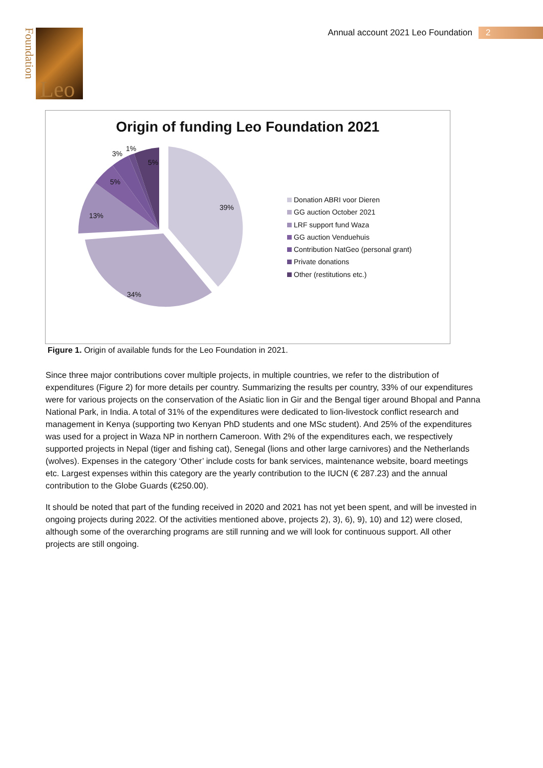Annual account 2021 Leo Foundation
2
Foundation
Leo
Origin of funding Leo Foundation 2021
39%
34%
13%
5%
3%
1%
5%
Donation ABRI voor Dieren
GG auction October 2021
LRF support fund Waza
GG auction Venduehuis
Contribution NatGeo (personal grant)
Private donations
Other (restitutions etc.)
Figure 1. Origin of available funds for the Leo Foundation in 2021.
Since three major contributions cover multiple projects, in multiple countries, we refer to the distribution of expenditures (Figure 2) for more details per country. Summarizing the results per country, 33% of our expenditures were for various projects on the conservation of the Asiatic lion in Gir and the Bengal tiger around Bhopal and Panna National Park, in India. A total of 31% of the expenditures were dedicated to lion-livestock conflict research and management in Kenya (supporting two Kenyan PhD students and one MSc student). And 25% of the expenditures was used for a project in Waza NP in northern Cameroon. With 2% of the expenditures each, we respectively supported projects in Nepal (tiger and fishing cat), Senegal (lions and other large carnivores) and the Netherlands (wolves). Expenses in the category ‘Other’ include costs for bank services, maintenance website, board meetings etc. Largest expenses within this category are the yearly contribution to the IUCN (€ 287.23) and the annual contribution to the Globe Guards (€250.00).
It should be noted that part of the funding received in 2020 and 2021 has not yet been spent, and will be invested in ongoing projects during 2022. Of the activities mentioned above, projects 2), 3), 6), 9), 10) and 12) were closed, although some of the overarching programs are still running and we will look for continuous support. All other projects are still ongoing.